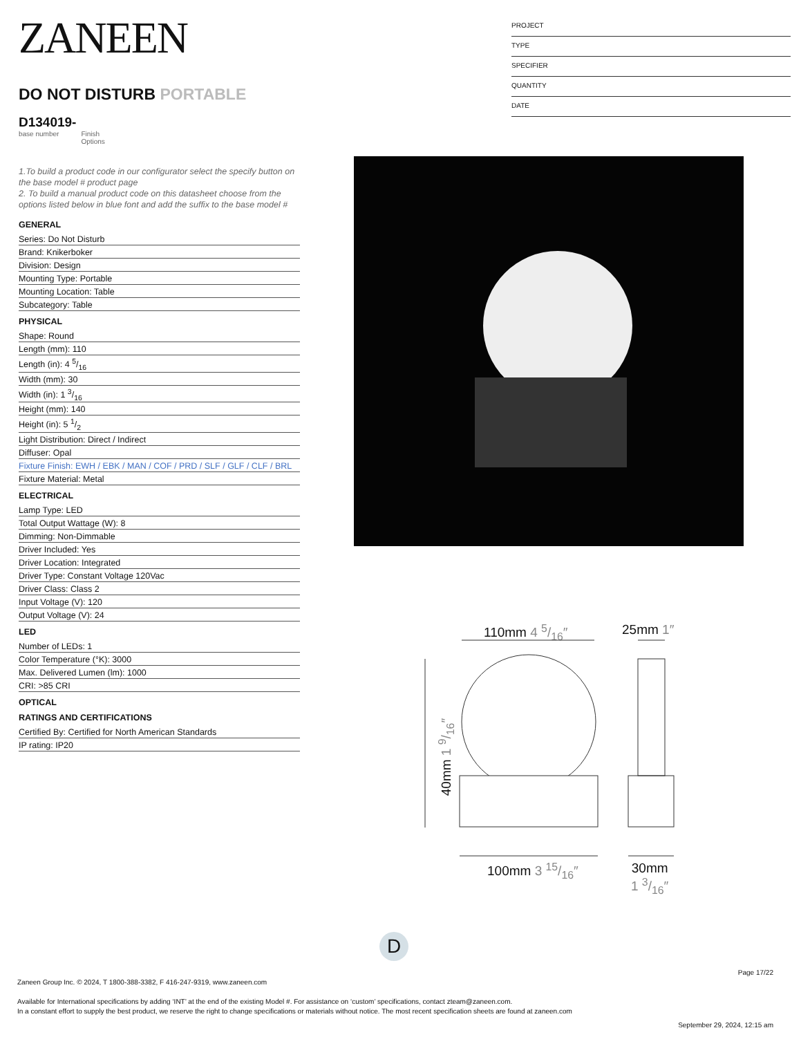ZANEEN
DO NOT DISTURB PORTABLE
D134019-
base number Finish
Options
1.To build a product code in our configurator select the specify button on the base model # product page
2. To build a manual product code on this datasheet choose from the options listed below in blue font and add the suffix to the base model #
GENERAL
Series: Do Not Disturb
Brand: Knikerboker
Division: Design
Mounting Type: Portable
Mounting Location: Table
Subcategory: Table
PHYSICAL
Shape: Round
Length (mm): 110
Length (in): 4 5/16
Width (mm): 30
Width (in): 1 3/16
Height (mm): 140
Height (in): 5 1/2
Light Distribution: Direct / Indirect
Diffuser: Opal
Fixture Finish: EWH / EBK / MAN / COF / PRD / SLF / GLF / CLF / BRL
Fixture Material: Metal
ELECTRICAL
Lamp Type: LED
Total Output Wattage (W): 8
Dimming: Non-Dimmable
Driver Included: Yes
Driver Location: Integrated
Driver Type: Constant Voltage 120Vac
Driver Class: Class 2
Input Voltage (V): 120
Output Voltage (V): 24
LED
Number of LEDs: 1
Color Temperature (°K): 3000
Max. Delivered Lumen (lm): 1000
CRI: >85 CRI
OPTICAL
RATINGS AND CERTIFICATIONS
Certified By: Certified for North American Standards
IP rating: IP20
PROJECT
TYPE
SPECIFIER
QUANTITY
DATE
110mm 4 5/16″ 25mm 1″
40mm 1 9/16″
100mm 3 15/16″
30mm
1 3/16″
D
Page 17/22
Zaneen Group Inc. © 2024, T 1800-388-3382, F 416-247-9319, www.zaneen.com
Available for International specifications by adding ‘INT’ at the end of the existing Model #. For assistance on ‘custom’ specifications, contact zteam@zaneen.com.
In a constant effort to supply the best product, we reserve the right to change specifications or materials without notice. The most recent specification sheets are found at zaneen.com
September 29, 2024, 12:15 am